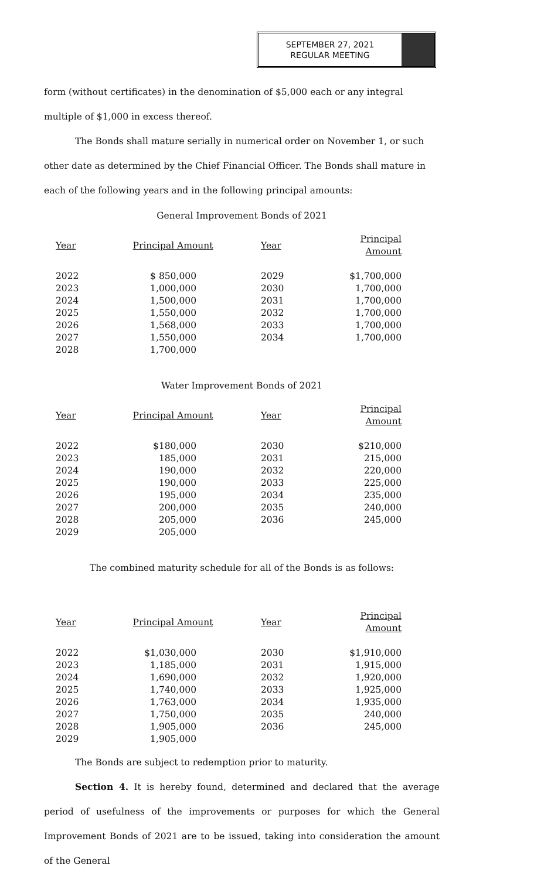SEPTEMBER 27, 2021
REGULAR MEETING
form (without certificates) in the denomination of $5,000 each or any integral multiple of $1,000 in excess thereof.
The Bonds shall mature serially in numerical order on November 1, or such other date as determined by the Chief Financial Officer. The Bonds shall mature in each of the following years and in the following principal amounts:
General Improvement Bonds of 2021
| Year | Principal Amount | Year | Principal Amount |
| --- | --- | --- | --- |
| 2022 | $ 850,000 | 2029 | $1,700,000 |
| 2023 | 1,000,000 | 2030 | 1,700,000 |
| 2024 | 1,500,000 | 2031 | 1,700,000 |
| 2025 | 1,550,000 | 2032 | 1,700,000 |
| 2026 | 1,568,000 | 2033 | 1,700,000 |
| 2027 | 1,550,000 | 2034 | 1,700,000 |
| 2028 | 1,700,000 | | |
Water Improvement Bonds of 2021
| Year | Principal Amount | Year | Principal Amount |
| --- | --- | --- | --- |
| 2022 | $180,000 | 2030 | $210,000 |
| 2023 | 185,000 | 2031 | 215,000 |
| 2024 | 190,000 | 2032 | 220,000 |
| 2025 | 190,000 | 2033 | 225,000 |
| 2026 | 195,000 | 2034 | 235,000 |
| 2027 | 200,000 | 2035 | 240,000 |
| 2028 | 205,000 | 2036 | 245,000 |
| 2029 | 205,000 | | |
The combined maturity schedule for all of the Bonds is as follows:
| Year | Principal Amount | Year | Principal Amount |
| --- | --- | --- | --- |
| 2022 | $1,030,000 | 2030 | $1,910,000 |
| 2023 | 1,185,000 | 2031 | 1,915,000 |
| 2024 | 1,690,000 | 2032 | 1,920,000 |
| 2025 | 1,740,000 | 2033 | 1,925,000 |
| 2026 | 1,763,000 | 2034 | 1,935,000 |
| 2027 | 1,750,000 | 2035 | 240,000 |
| 2028 | 1,905,000 | 2036 | 245,000 |
| 2029 | 1,905,000 | | |
The Bonds are subject to redemption prior to maturity.
Section 4. It is hereby found, determined and declared that the average period of usefulness of the improvements or purposes for which the General Improvement Bonds of 2021 are to be issued, taking into consideration the amount of the General